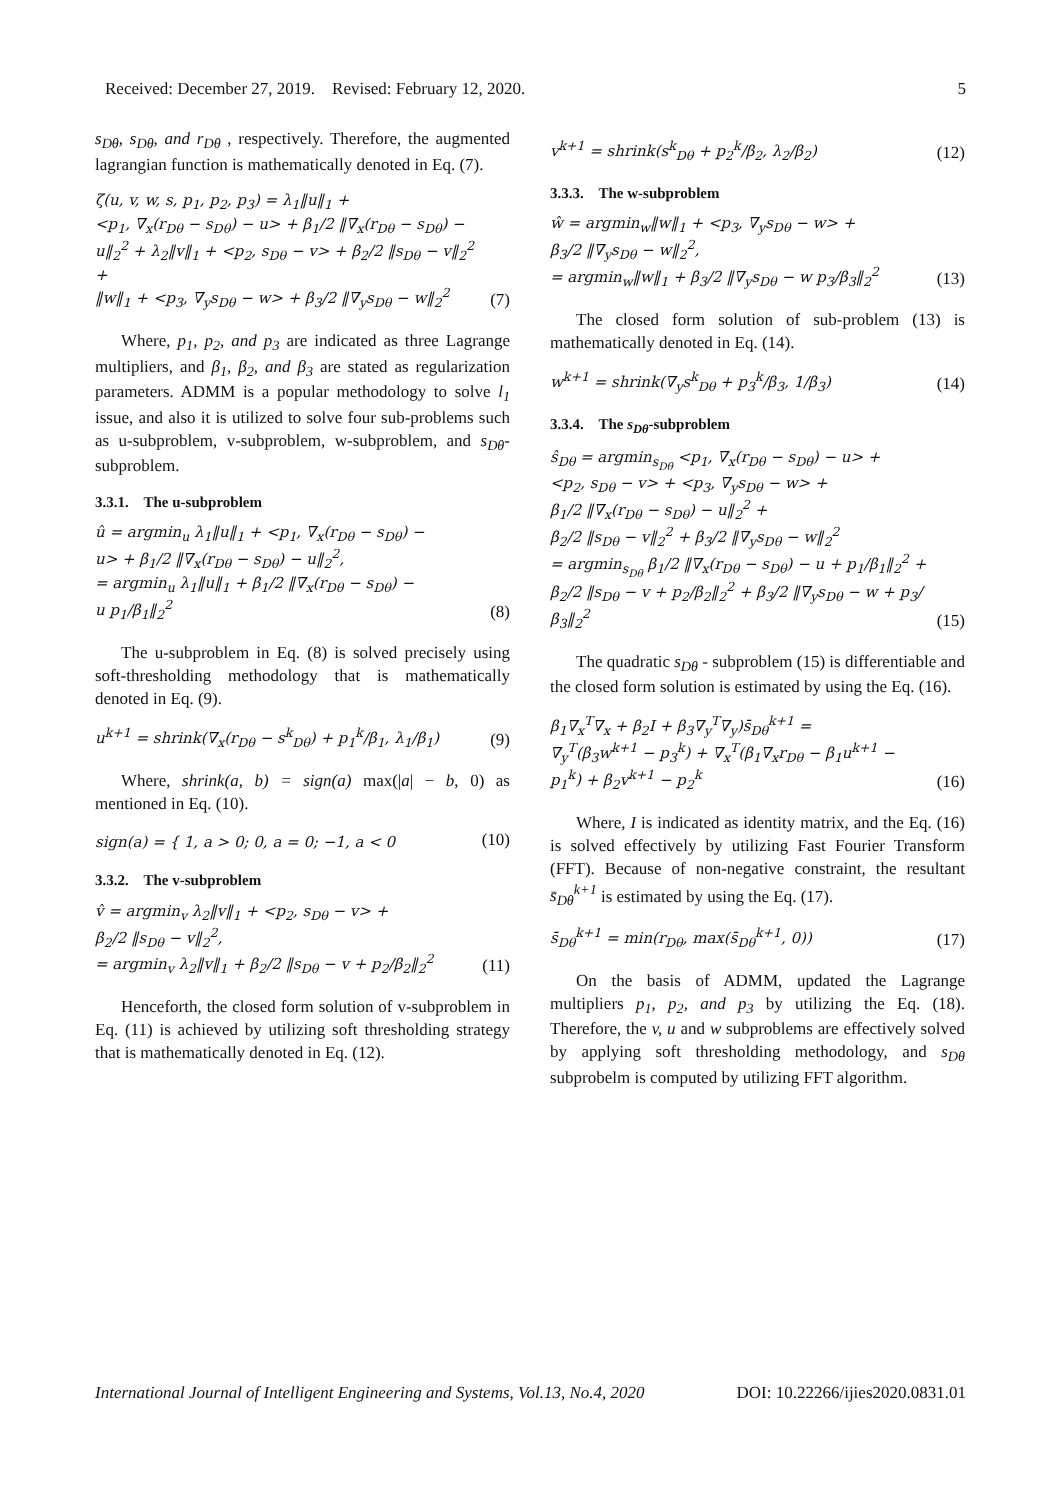Received: December 27, 2019. Revised: February 12, 2020. 5
s<sub>Dθ</sub>, s<sub>Dθ</sub>, and r<sub>Dθ</sub> , respectively. Therefore, the augmented lagrangian function is mathematically denoted in Eq. (7).
ζ(u, v, w, s, p<sub>1</sub>, p<sub>2</sub>, p<sub>3</sub>) = λ<sub>1</sub>‖u‖<sub>1</sub> +
<p<sub>1</sub>, ∇<sub>x</sub>(r<sub>Dθ</sub> − s<sub>Dθ</sub>) − u> + β<sub>1</sub>/2 ‖∇<sub>x</sub>(r<sub>Dθ</sub> − s<sub>Dθ</sub>) −
u‖<sub>2</sub><sup>2</sup> + λ<sub>2</sub>‖v‖<sub>1</sub> + <p<sub>2</sub>, s<sub>Dθ</sub> − v> + β<sub>2</sub>/2 ‖s<sub>Dθ</sub> − v‖<sub>2</sub><sup>2</sup> +
‖w‖<sub>1</sub> + <p<sub>3</sub>, ∇<sub>y</sub>s<sub>Dθ</sub> − w> + β<sub>3</sub>/2 ‖∇<sub>y</sub>s<sub>Dθ</sub> − w‖<sub>2</sub><sup>2</sup>
(7)
Where, p<sub>1</sub>, p<sub>2</sub>, and p<sub>3</sub> are indicated as three Lagrange multipliers, and β<sub>1</sub>, β<sub>2</sub>, and β<sub>3</sub> are stated as regularization parameters. ADMM is a popular methodology to solve l<sub>1</sub> issue, and also it is utilized to solve four sub-problems such as u-subproblem, v-subproblem, w-subproblem, and s<sub>Dθ</sub>-subproblem.
3.3.1. The u-subproblem
û = argmin<sub>u</sub> λ<sub>1</sub>‖u‖<sub>1</sub> + <p<sub>1</sub>, ∇<sub>x</sub>(r<sub>Dθ</sub> − s<sub>Dθ</sub>) −
u> + β<sub>1</sub>/2 ‖∇<sub>x</sub>(r<sub>Dθ</sub> − s<sub>Dθ</sub>) − u‖<sub>2</sub><sup>2</sup>,
= argmin<sub>u</sub> λ<sub>1</sub>‖u‖<sub>1</sub> + β<sub>1</sub>/2 ‖∇<sub>x</sub>(r<sub>Dθ</sub> − s<sub>Dθ</sub>) −
u p<sub>1</sub>/β<sub>1</sub>‖<sub>2</sub><sup>2</sup>
(8)
The u-subproblem in Eq. (8) is solved precisely using soft-thresholding methodology that is mathematically denoted in Eq. (9).
u<sup>k+1</sup> = shrink(∇<sub>x</sub>(r<sub>Dθ</sub> − s<sup>k</sup><sub>Dθ</sub>) + p<sub>1</sub><sup>k</sup>/β<sub>1</sub>, λ<sub>1</sub>/β<sub>1</sub>)
(9)
Where, shrink(a, b) = sign(a) max(|a| − b, 0) as mentioned in Eq. (10).
sign(a) = { 1, a > 0; 0, a = 0; −1, a < 0
(10)
3.3.2. The v-subproblem
v̂ = argmin<sub>v</sub> λ<sub>2</sub>‖v‖<sub>1</sub> + <p<sub>2</sub>, s<sub>Dθ</sub> − v> +
β<sub>2</sub>/2 ‖s<sub>Dθ</sub> − v‖<sub>2</sub><sup>2</sup>,
= argmin<sub>v</sub> λ<sub>2</sub>‖v‖<sub>1</sub> + β<sub>2</sub>/2 ‖s<sub>Dθ</sub> − v + p<sub>2</sub>/β<sub>2</sub>‖<sub>2</sub><sup>2</sup>
(11)
Henceforth, the closed form solution of v-subproblem in Eq. (11) is achieved by utilizing soft thresholding strategy that is mathematically denoted in Eq. (12).
v<sup>k+1</sup> = shrink(s<sup>k</sup><sub>Dθ</sub> + p<sub>2</sub><sup>k</sup>/β<sub>2</sub>, λ<sub>2</sub>/β<sub>2</sub>)
(12)
3.3.3. The w-subproblem
ŵ = argmin<sub>w</sub>‖w‖<sub>1</sub> + <p<sub>3</sub>, ∇<sub>y</sub>s<sub>Dθ</sub> − w> +
β<sub>3</sub>/2 ‖∇<sub>y</sub>s<sub>Dθ</sub> − w‖<sub>2</sub><sup>2</sup>,
= argmin<sub>w</sub>‖w‖<sub>1</sub> + β<sub>3</sub>/2 ‖∇<sub>y</sub>s<sub>Dθ</sub> − w p<sub>3</sub>/β<sub>3</sub>‖<sub>2</sub><sup>2</sup>
(13)
The closed form solution of sub-problem (13) is mathematically denoted in Eq. (14).
w<sup>k+1</sup> = shrink(∇<sub>y</sub>s<sup>k</sup><sub>Dθ</sub> + p<sub>3</sub><sup>k</sup>/β<sub>3</sub>, 1/β<sub>3</sub>)
(14)
3.3.4. The s<sub>Dθ</sub>-subproblem
ŝ<sub>Dθ</sub> = argmin<sub>s<sub>Dθ</sub></sub> <p<sub>1</sub>, ∇<sub>x</sub>(r<sub>Dθ</sub> − s<sub>Dθ</sub>) − u> +
<p<sub>2</sub>, s<sub>Dθ</sub> − v> + <p<sub>3</sub>, ∇<sub>y</sub>s<sub>Dθ</sub> − w> +
β<sub>1</sub>/2 ‖∇<sub>x</sub>(r<sub>Dθ</sub> − s<sub>Dθ</sub>) − u‖<sub>2</sub><sup>2</sup> +
β<sub>2</sub>/2 ‖s<sub>Dθ</sub> − v‖<sub>2</sub><sup>2</sup> + β<sub>3</sub>/2 ‖∇<sub>y</sub>s<sub>Dθ</sub> − w‖<sub>2</sub><sup>2</sup>
= argmin<sub>s<sub>Dθ</sub></sub> β<sub>1</sub>/2 ‖∇<sub>x</sub>(r<sub>Dθ</sub> − s<sub>Dθ</sub>) − u + p<sub>1</sub>/β<sub>1</sub>‖<sub>2</sub><sup>2</sup> +
β<sub>2</sub>/2 ‖s<sub>Dθ</sub> − v + p<sub>2</sub>/β<sub>2</sub>‖<sub>2</sub><sup>2</sup> + β<sub>3</sub>/2 ‖∇<sub>y</sub>s<sub>Dθ</sub> − w + p<sub>3</sub>/β<sub>3</sub>‖<sub>2</sub><sup>2</sup>
(15)
The quadratic s<sub>Dθ</sub> - subproblem (15) is differentiable and the closed form solution is estimated by using the Eq. (16).
β<sub>1</sub>∇<sub>x</sub><sup>T</sup>∇<sub>x</sub> + β<sub>2</sub>I + β<sub>3</sub>∇<sub>y</sub><sup>T</sup>∇<sub>y</sub>)s̄<sub>Dθ</sub><sup>k+1</sup> =
∇<sub>y</sub><sup>T</sup>(β<sub>3</sub>w<sup>k+1</sup> − p<sub>3</sub><sup>k</sup>) + ∇<sub>x</sub><sup>T</sup>(β<sub>1</sub>∇<sub>x</sub>r<sub>Dθ</sub> − β<sub>1</sub>u<sup>k+1</sup> −
p<sub>1</sub><sup>k</sup>) + β<sub>2</sub>v<sup>k+1</sup> − p<sub>2</sub><sup>k</sup>
(16)
Where, I is indicated as identity matrix, and the Eq. (16) is solved effectively by utilizing Fast Fourier Transform (FFT). Because of non-negative constraint, the resultant s̄<sub>Dθ</sub><sup>k+1</sup> is estimated by using the Eq. (17).
s̄<sub>Dθ</sub><sup>k+1</sup> = min(r<sub>Dθ</sub>, max(s̄<sub>Dθ</sub><sup>k+1</sup>, 0))
(17)
On the basis of ADMM, updated the Lagrange multipliers p<sub>1</sub>, p<sub>2</sub>, and p<sub>3</sub> by utilizing the Eq. (18). Therefore, the v, u and w subproblems are effectively solved by applying soft thresholding methodology, and s<sub>Dθ</sub> subprobelm is computed by utilizing FFT algorithm.
International Journal of Intelligent Engineering and Systems, Vol.13, No.4, 2020 DOI: 10.22266/ijies2020.0831.01